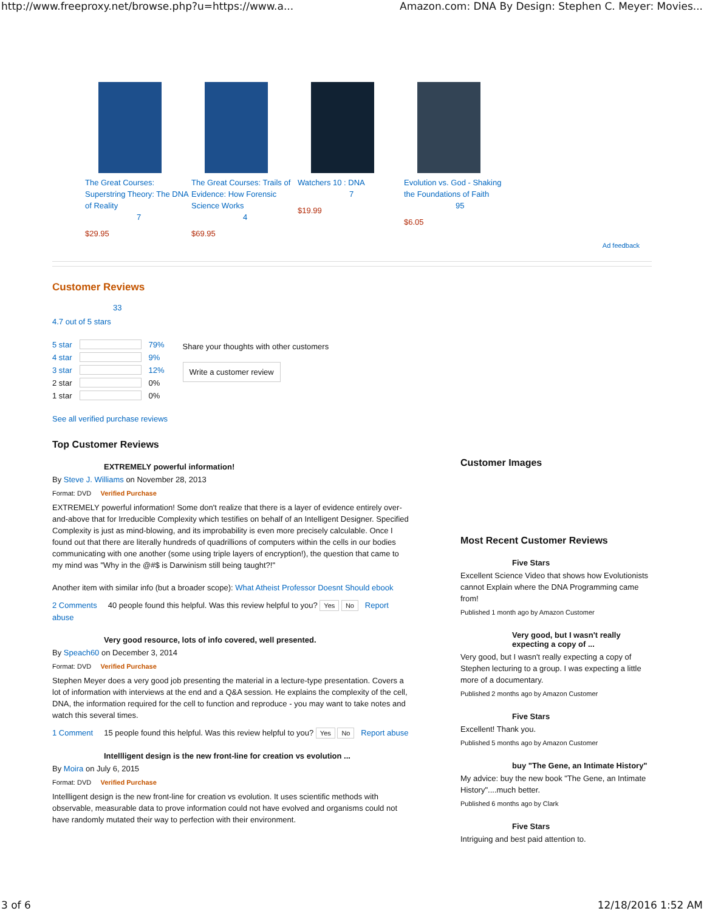http://www.freeproxy.net/browse.php?u=https://www.a... Amazon.com: DNA By Design: Stephen C. Meyer: Movies...
The Great Courses: Superstring Theory: The DNA of Reality
7
$29.95
The Great Courses: Trails of Evidence: How Forensic Science Works
4
$69.95
Watchers 10 : DNA
7
$19.99
Evolution vs. God - Shaking the Foundations of Faith
95
$6.05
Ad feedback
Customer Reviews
33
4.7 out of 5 stars
5 star 79%
4 star 9%
3 star 12%
2 star
0%
1 star
0%
Share your thoughts with other customers
Write a customer review
See all verified purchase reviews
Top Customer Reviews
EXTREMELY powerful information!
By Steve J. Williams on November 28, 2013
Format: DVD Verified Purchase
EXTREMELY powerful information! Some don't realize that there is a layer of evidence entirely over-and-above that for Irreducible Complexity which testifies on behalf of an Intelligent Designer. Specified Complexity is just as mind-blowing, and its improbability is even more precisely calculable. Once I found out that there are literally hundreds of quadrillions of computers within the cells in our bodies communicating with one another (some using triple layers of encryption!), the question that came to my mind was "Why in the @#$ is Darwinism still being taught?!"
Another item with similar info (but a broader scope): What Atheist Professor Doesnt Should ebook
2 Comments 40 people found this helpful. Was this review helpful to you? Yes No Report abuse
Very good resource, lots of info covered, well presented.
By Speach60 on December 3, 2014
Format: DVD Verified Purchase
Stephen Meyer does a very good job presenting the material in a lecture-type presentation. Covers a lot of information with interviews at the end and a Q&A session. He explains the complexity of the cell, DNA, the information required for the cell to function and reproduce - you may want to take notes and watch this several times.
1 Comment 15 people found this helpful. Was this review helpful to you? Yes No Report abuse
Intellligent design is the new front-line for creation vs evolution ...
By Moira on July 6, 2015
Format: DVD Verified Purchase
Intellligent design is the new front-line for creation vs evolution. It uses scientific methods with observable, measurable data to prove information could not have evolved and organisms could not have randomly mutated their way to perfection with their environment.
Customer Images
Most Recent Customer Reviews
Five Stars
Excellent Science Video that shows how Evolutionists cannot Explain where the DNA Programming came from!
Published 1 month ago by Amazon Customer
Very good, but I wasn't really expecting a copy of ...
Very good, but I wasn't really expecting a copy of Stephen lecturing to a group. I was expecting a little more of a documentary.
Published 2 months ago by Amazon Customer
Five Stars
Excellent! Thank you.
Published 5 months ago by Amazon Customer
buy "The Gene, an Intimate History"
My advice: buy the new book "The Gene, an Intimate History"....much better.
Published 6 months ago by Clark
Five Stars
Intriguing and best paid attention to.
3 of 6 12/18/2016 1:52 AM